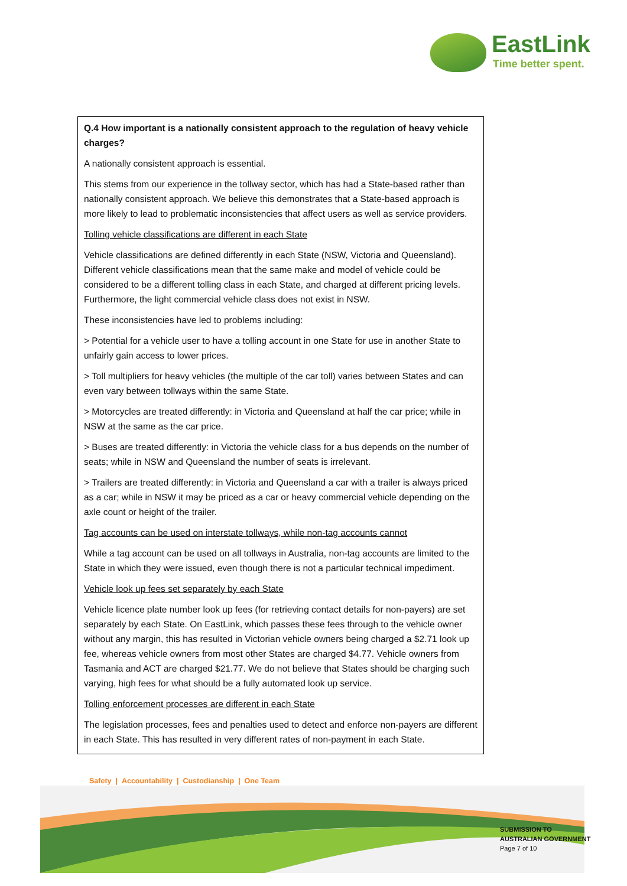EastLink
Time better spent.
Q.4 How important is a nationally consistent approach to the regulation of heavy vehicle charges?
A nationally consistent approach is essential.
This stems from our experience in the tollway sector, which has had a State-based rather than nationally consistent approach. We believe this demonstrates that a State-based approach is more likely to lead to problematic inconsistencies that affect users as well as service providers.
Tolling vehicle classifications are different in each State
Vehicle classifications are defined differently in each State (NSW, Victoria and Queensland). Different vehicle classifications mean that the same make and model of vehicle could be considered to be a different tolling class in each State, and charged at different pricing levels. Furthermore, the light commercial vehicle class does not exist in NSW.
These inconsistencies have led to problems including:
> Potential for a vehicle user to have a tolling account in one State for use in another State to unfairly gain access to lower prices.
> Toll multipliers for heavy vehicles (the multiple of the car toll) varies between States and can even vary between tollways within the same State.
> Motorcycles are treated differently: in Victoria and Queensland at half the car price; while in NSW at the same as the car price.
> Buses are treated differently: in Victoria the vehicle class for a bus depends on the number of seats; while in NSW and Queensland the number of seats is irrelevant.
> Trailers are treated differently: in Victoria and Queensland a car with a trailer is always priced as a car; while in NSW it may be priced as a car or heavy commercial vehicle depending on the axle count or height of the trailer.
Tag accounts can be used on interstate tollways, while non-tag accounts cannot
While a tag account can be used on all tollways in Australia, non-tag accounts are limited to the State in which they were issued, even though there is not a particular technical impediment.
Vehicle look up fees set separately by each State
Vehicle licence plate number look up fees (for retrieving contact details for non-payers) are set separately by each State. On EastLink, which passes these fees through to the vehicle owner without any margin, this has resulted in Victorian vehicle owners being charged a $2.71 look up fee, whereas vehicle owners from most other States are charged $4.77. Vehicle owners from Tasmania and ACT are charged $21.77. We do not believe that States should be charging such varying, high fees for what should be a fully automated look up service.
Tolling enforcement processes are different in each State
The legislation processes, fees and penalties used to detect and enforce non-payers are different in each State. This has resulted in very different rates of non-payment in each State.
Safety | Accountability | Custodianship | One Team
SUBMISSION TO
AUSTRALIAN GOVERNMENT
Page 7 of 10